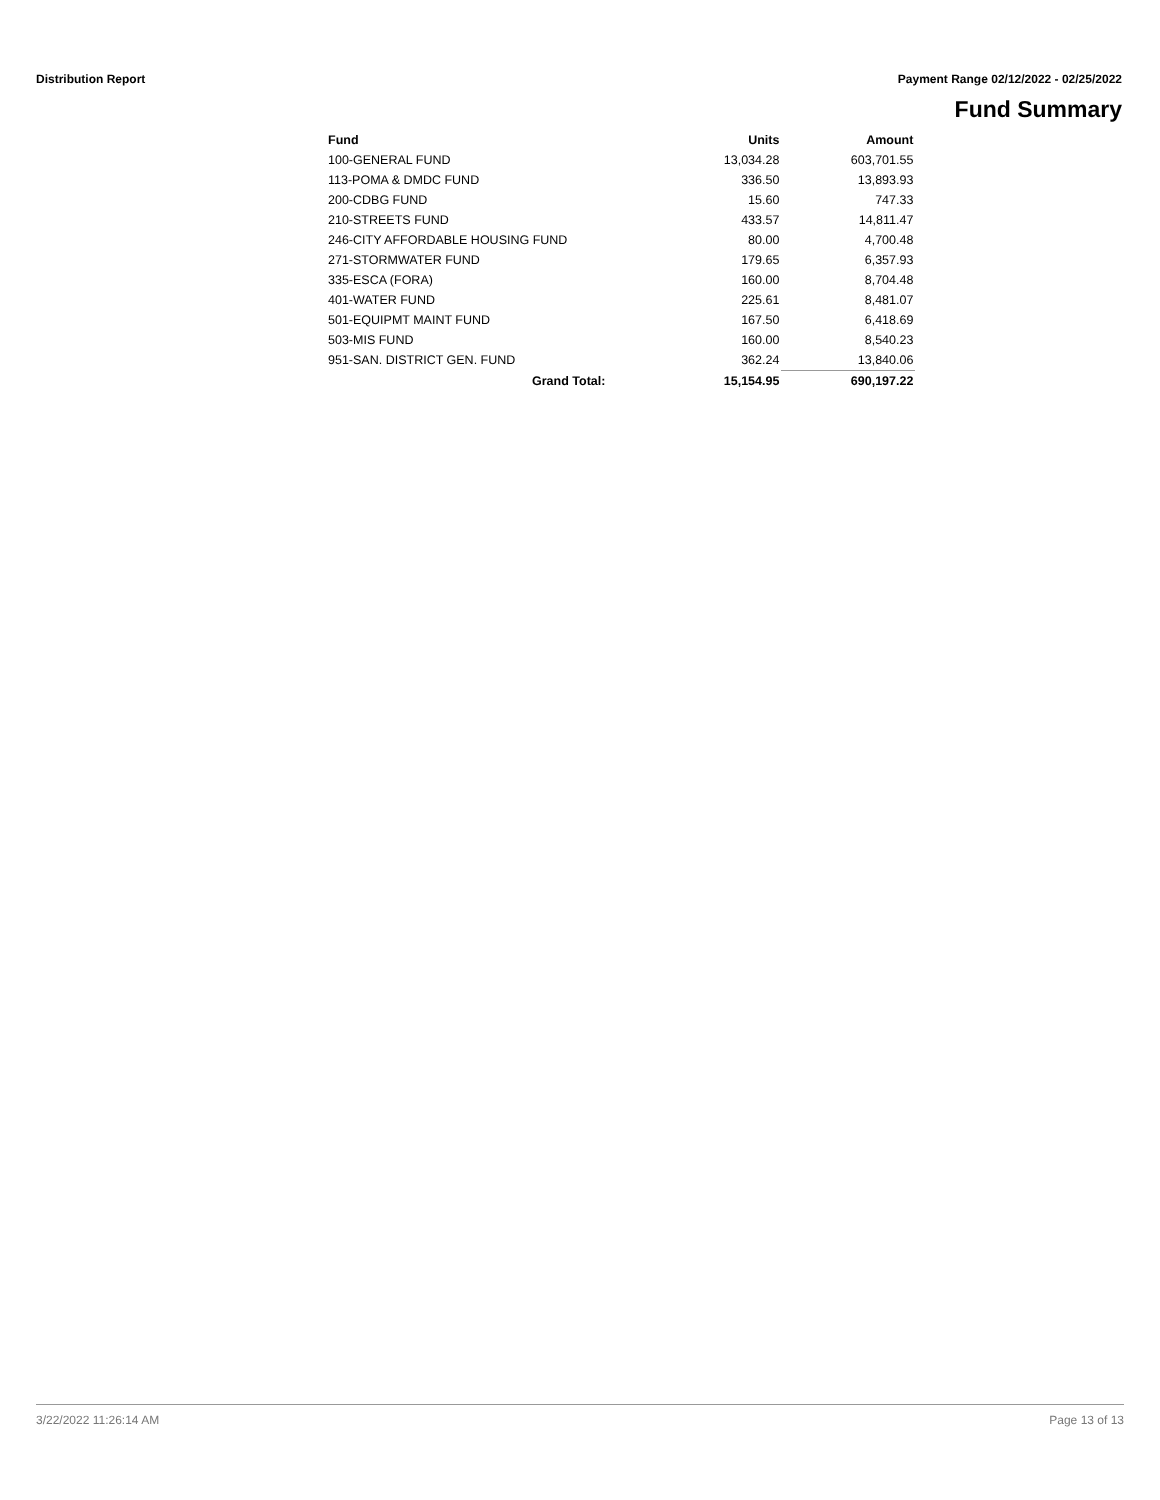Distribution Report Payment Range 02/12/2022 - 02/25/2022
Fund Summary
| Fund | | Units | Amount |
| --- | --- | --- | --- |
| 100-GENERAL FUND | | 13,034.28 | 603,701.55 |
| 113-POMA & DMDC FUND | | 336.50 | 13,893.93 |
| 200-CDBG FUND | | 15.60 | 747.33 |
| 210-STREETS FUND | | 433.57 | 14,811.47 |
| 246-CITY AFFORDABLE HOUSING FUND | | 80.00 | 4,700.48 |
| 271-STORMWATER FUND | | 179.65 | 6,357.93 |
| 335-ESCA (FORA) | | 160.00 | 8,704.48 |
| 401-WATER FUND | | 225.61 | 8,481.07 |
| 501-EQUIPMT MAINT FUND | | 167.50 | 6,418.69 |
| 503-MIS FUND | | 160.00 | 8,540.23 |
| 951-SAN. DISTRICT GEN. FUND | | 362.24 | 13,840.06 |
| | Grand Total: | 15,154.95 | 690,197.22 |
3/22/2022 11:26:14 AM Page 13 of 13